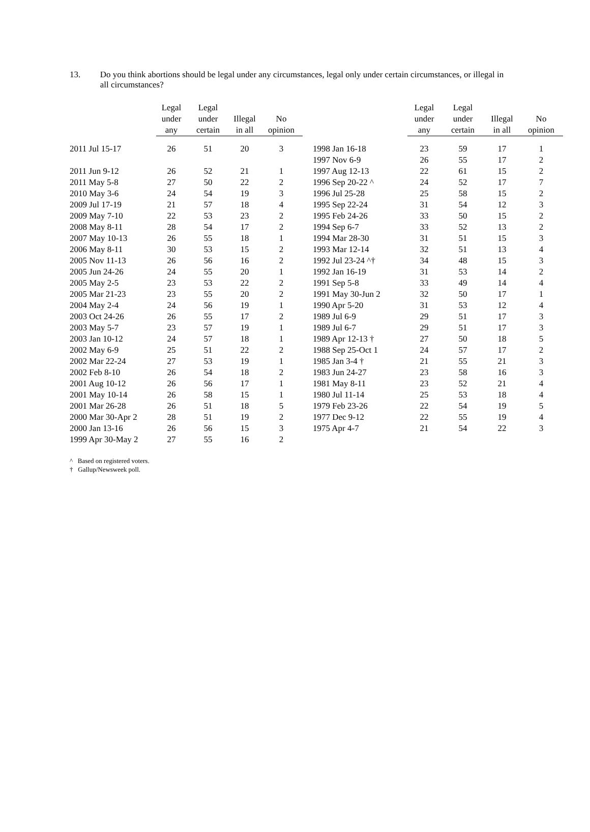13. Do you think abortions should be legal under any circumstances, legal only under certain circumstances, or illegal in all circumstances?
| | Legal under any | Legal under certain | Illegal in all | No opinion | | | Legal under any | Legal under certain | Illegal in all | No opinion |
| --- | --- | --- | --- | --- | --- | --- | --- | --- | --- | --- |
| 2011 Jul 15-17 | 26 | 51 | 20 | 3 | | 1998 Jan 16-18 | 23 | 59 | 17 | 1 |
| | | | | | | 1997 Nov 6-9 | 26 | 55 | 17 | 2 |
| 2011 Jun 9-12 | 26 | 52 | 21 | 1 | | 1997 Aug 12-13 | 22 | 61 | 15 | 2 |
| 2011 May 5-8 | 27 | 50 | 22 | 2 | | 1996 Sep 20-22 ^ | 24 | 52 | 17 | 7 |
| 2010 May 3-6 | 24 | 54 | 19 | 3 | | 1996 Jul 25-28 | 25 | 58 | 15 | 2 |
| 2009 Jul 17-19 | 21 | 57 | 18 | 4 | | 1995 Sep 22-24 | 31 | 54 | 12 | 3 |
| 2009 May 7-10 | 22 | 53 | 23 | 2 | | 1995 Feb 24-26 | 33 | 50 | 15 | 2 |
| 2008 May 8-11 | 28 | 54 | 17 | 2 | | 1994 Sep 6-7 | 33 | 52 | 13 | 2 |
| 2007 May 10-13 | 26 | 55 | 18 | 1 | | 1994 Mar 28-30 | 31 | 51 | 15 | 3 |
| 2006 May 8-11 | 30 | 53 | 15 | 2 | | 1993 Mar 12-14 | 32 | 51 | 13 | 4 |
| 2005 Nov 11-13 | 26 | 56 | 16 | 2 | | 1992 Jul 23-24 ^† | 34 | 48 | 15 | 3 |
| 2005 Jun 24-26 | 24 | 55 | 20 | 1 | | 1992 Jan 16-19 | 31 | 53 | 14 | 2 |
| 2005 May 2-5 | 23 | 53 | 22 | 2 | | 1991 Sep 5-8 | 33 | 49 | 14 | 4 |
| 2005 Mar 21-23 | 23 | 55 | 20 | 2 | | 1991 May 30-Jun 2 | 32 | 50 | 17 | 1 |
| 2004 May 2-4 | 24 | 56 | 19 | 1 | | 1990 Apr 5-20 | 31 | 53 | 12 | 4 |
| 2003 Oct 24-26 | 26 | 55 | 17 | 2 | | 1989 Jul 6-9 | 29 | 51 | 17 | 3 |
| 2003 May 5-7 | 23 | 57 | 19 | 1 | | 1989 Jul 6-7 | 29 | 51 | 17 | 3 |
| 2003 Jan 10-12 | 24 | 57 | 18 | 1 | | 1989 Apr 12-13 † | 27 | 50 | 18 | 5 |
| 2002 May 6-9 | 25 | 51 | 22 | 2 | | 1988 Sep 25-Oct 1 | 24 | 57 | 17 | 2 |
| 2002 Mar 22-24 | 27 | 53 | 19 | 1 | | 1985 Jan 3-4 † | 21 | 55 | 21 | 3 |
| 2002 Feb 8-10 | 26 | 54 | 18 | 2 | | 1983 Jun 24-27 | 23 | 58 | 16 | 3 |
| 2001 Aug 10-12 | 26 | 56 | 17 | 1 | | 1981 May 8-11 | 23 | 52 | 21 | 4 |
| 2001 May 10-14 | 26 | 58 | 15 | 1 | | 1980 Jul 11-14 | 25 | 53 | 18 | 4 |
| 2001 Mar 26-28 | 26 | 51 | 18 | 5 | | 1979 Feb 23-26 | 22 | 54 | 19 | 5 |
| 2000 Mar 30-Apr 2 | 28 | 51 | 19 | 2 | | 1977 Dec 9-12 | 22 | 55 | 19 | 4 |
| 2000 Jan 13-16 | 26 | 56 | 15 | 3 | | 1975 Apr 4-7 | 21 | 54 | 22 | 3 |
| 1999 Apr 30-May 2 | 27 | 55 | 16 | 2 | | | | | | |
^ Based on registered voters.
† Gallup/Newsweek poll.